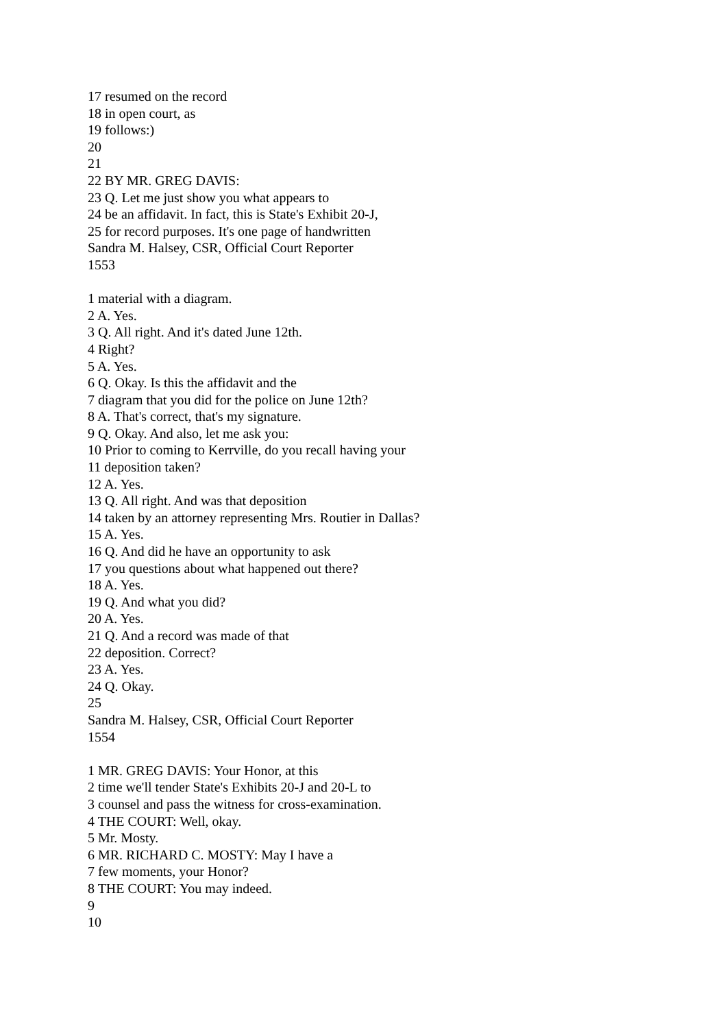17 resumed on the record
18 in open court, as
19 follows:)
20
21
22 BY MR. GREG DAVIS:
23 Q. Let me just show you what appears to
24 be an affidavit. In fact, this is State's Exhibit 20-J,
25 for record purposes. It's one page of handwritten
Sandra M. Halsey, CSR, Official Court Reporter
1553
1 material with a diagram.
2 A. Yes.
3 Q. All right. And it's dated June 12th.
4 Right?
5 A. Yes.
6 Q. Okay. Is this the affidavit and the
7 diagram that you did for the police on June 12th?
8 A. That's correct, that's my signature.
9 Q. Okay. And also, let me ask you:
10 Prior to coming to Kerrville, do you recall having your
11 deposition taken?
12 A. Yes.
13 Q. All right. And was that deposition
14 taken by an attorney representing Mrs. Routier in Dallas?
15 A. Yes.
16 Q. And did he have an opportunity to ask
17 you questions about what happened out there?
18 A. Yes.
19 Q. And what you did?
20 A. Yes.
21 Q. And a record was made of that
22 deposition. Correct?
23 A. Yes.
24 Q. Okay.
25
Sandra M. Halsey, CSR, Official Court Reporter
1554
1 MR. GREG DAVIS: Your Honor, at this
2 time we'll tender State's Exhibits 20-J and 20-L to
3 counsel and pass the witness for cross-examination.
4 THE COURT: Well, okay.
5 Mr. Mosty.
6 MR. RICHARD C. MOSTY: May I have a
7 few moments, your Honor?
8 THE COURT: You may indeed.
9
10